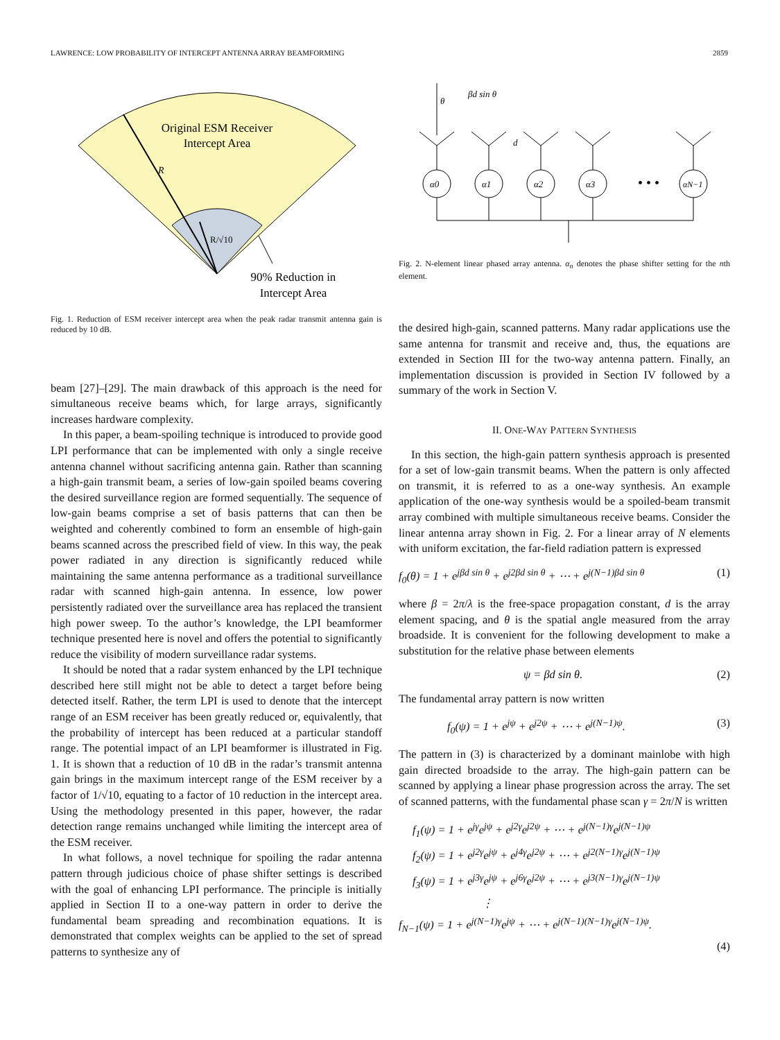LAWRENCE: LOW PROBABILITY OF INTERCEPT ANTENNA ARRAY BEAMFORMING 2859
Original ESM Receiver
Intercept Area
R
R/√10
90% Reduction in
Intercept Area
Fig. 1. Reduction of ESM receiver intercept area when the peak radar transmit antenna gain is reduced by 10 dB.
beam [27]–[29]. The main drawback of this approach is the need for simultaneous receive beams which, for large arrays, significantly increases hardware complexity.
In this paper, a beam-spoiling technique is introduced to provide good LPI performance that can be implemented with only a single receive antenna channel without sacrificing antenna gain. Rather than scanning a high-gain transmit beam, a series of low-gain spoiled beams covering the desired surveillance region are formed sequentially. The sequence of low-gain beams comprise a set of basis patterns that can then be weighted and coherently combined to form an ensemble of high-gain beams scanned across the prescribed field of view. In this way, the peak power radiated in any direction is significantly reduced while maintaining the same antenna performance as a traditional surveillance radar with scanned high-gain antenna. In essence, low power persistently radiated over the surveillance area has replaced the transient high power sweep. To the author’s knowledge, the LPI beamformer technique presented here is novel and offers the potential to significantly reduce the visibility of modern surveillance radar systems.
It should be noted that a radar system enhanced by the LPI technique described here still might not be able to detect a target before being detected itself. Rather, the term LPI is used to denote that the intercept range of an ESM receiver has been greatly reduced or, equivalently, that the probability of intercept has been reduced at a particular standoff range. The potential impact of an LPI beamformer is illustrated in Fig. 1. It is shown that a reduction of 10 dB in the radar’s transmit antenna gain brings in the maximum intercept range of the ESM receiver by a factor of 1/√10, equating to a factor of 10 reduction in the intercept area. Using the methodology presented in this paper, however, the radar detection range remains unchanged while limiting the intercept area of the ESM receiver.
In what follows, a novel technique for spoiling the radar antenna pattern through judicious choice of phase shifter settings is described with the goal of enhancing LPI performance. The principle is initially applied in Section II to a one-way pattern in order to derive the fundamental beam spreading and recombination equations. It is demonstrated that complex weights can be applied to the set of spread patterns to synthesize any of
α0
α1
α2
α3
• • •
αN−1
θ
βd sin θ
d
Fig. 2. N-element linear phased array antenna. α<sub>n</sub> denotes the phase shifter setting for the nth element.
the desired high-gain, scanned patterns. Many radar applications use the same antenna for transmit and receive and, thus, the equations are extended in Section III for the two-way antenna pattern. Finally, an implementation discussion is provided in Section IV followed by a summary of the work in Section V.
II. ONE-WAY PATTERN SYNTHESIS
In this section, the high-gain pattern synthesis approach is presented for a set of low-gain transmit beams. When the pattern is only affected on transmit, it is referred to as a one-way synthesis. An example application of the one-way synthesis would be a spoiled-beam transmit array combined with multiple simultaneous receive beams. Consider the linear antenna array shown in Fig. 2. For a linear array of N elements with uniform excitation, the far-field radiation pattern is expressed
f<sub>0</sub>(θ) = 1 + e<sup>jβd sin θ</sup> + e<sup>j2βd sin θ</sup> + ⋯ + e<sup>j(N−1)βd sin θ</sup> (1)
where β = 2π/λ is the free-space propagation constant, d is the array element spacing, and θ is the spatial angle measured from the array broadside. It is convenient for the following development to make a substitution for the relative phase between elements
ψ = βd sin θ. (2)
The fundamental array pattern is now written
f<sub>0</sub>(ψ) = 1 + e<sup>jψ</sup> + e<sup>j2ψ</sup> + ⋯ + e<sup>j(N−1)ψ</sup>. (3)
The pattern in (3) is characterized by a dominant mainlobe with high gain directed broadside to the array. The high-gain pattern can be scanned by applying a linear phase progression across the array. The set of scanned patterns, with the fundamental phase scan γ = 2π/N is written
f<sub>1</sub>(ψ) = 1 + e<sup>jγ</sup>e<sup>jψ</sup> + e<sup>j2γ</sup>e<sup>j2ψ</sup> + ⋯ + e<sup>j(N−1)γ</sup>e<sup>j(N−1)ψ</sup>
f<sub>2</sub>(ψ) = 1 + e<sup>j2γ</sup>e<sup>jψ</sup> + e<sup>j4γ</sup>e<sup>j2ψ</sup> + ⋯ + e<sup>j2(N−1)γ</sup>e<sup>j(N−1)ψ</sup>
f<sub>3</sub>(ψ) = 1 + e<sup>j3γ</sup>e<sup>jψ</sup> + e<sup>j6γ</sup>e<sup>j2ψ</sup> + ⋯ + e<sup>j3(N−1)γ</sup>e<sup>j(N−1)ψ</sup>
⋮
f<sub>N−1</sub>(ψ) = 1 + e<sup>j(N−1)γ</sup>e<sup>jψ</sup> + ⋯ + e<sup>j(N−1)(N−1)γ</sup>e<sup>j(N−1)ψ</sup>.
(4)